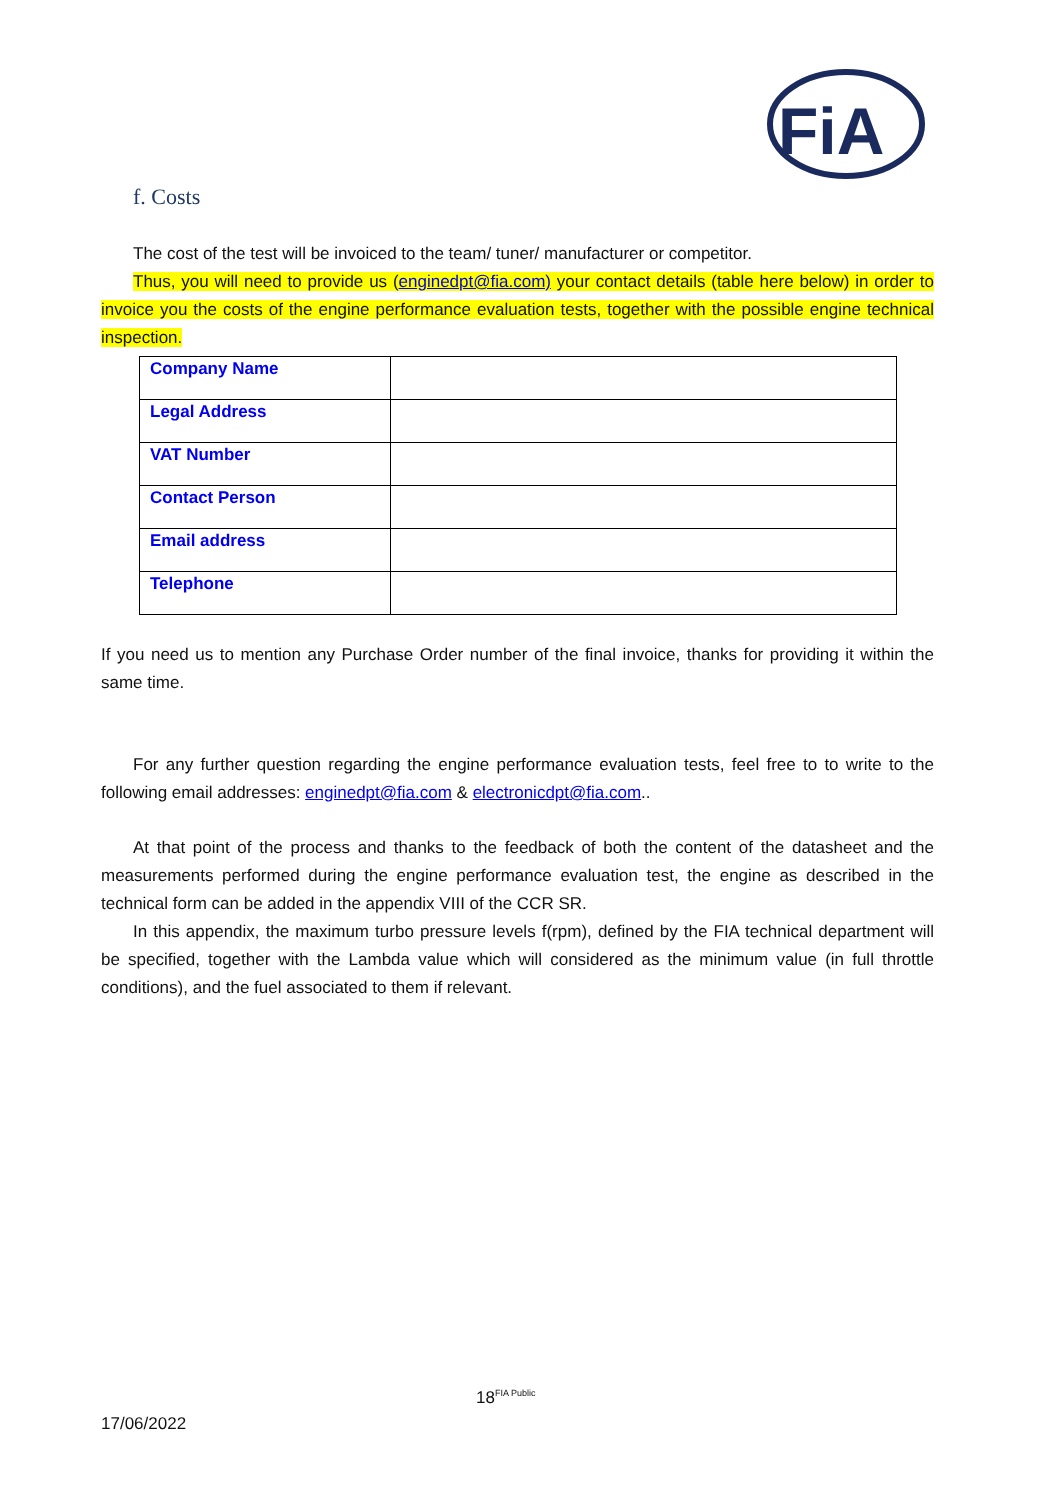FiA
f. Costs
The cost of the test will be invoiced to the team/ tuner/ manufacturer or competitor.
Thus, you will need to provide us (enginedpt@fia.com) your contact details (table here below) in order to invoice you the costs of the engine performance evaluation tests, together with the possible engine technical inspection.
| Company Name | |
| Legal Address | |
| VAT Number | |
| Contact Person | |
| Email address | |
| Telephone | |
If you need us to mention any Purchase Order number of the final invoice, thanks for providing it within the same time.
For any further question regarding the engine performance evaluation tests, feel free to to write to the following email addresses: enginedpt@fia.com & electronicdpt@fia.com..
At that point of the process and thanks to the feedback of both the content of the datasheet and the measurements performed during the engine performance evaluation test, the engine as described in the technical form can be added in the appendix VIII of the CCR SR.
In this appendix, the maximum turbo pressure levels f(rpm), defined by the FIA technical department will be specified, together with the Lambda value which will considered as the minimum value (in full throttle conditions), and the fuel associated to them if relevant.
18<sup>FIA Public</sup>
17/06/2022